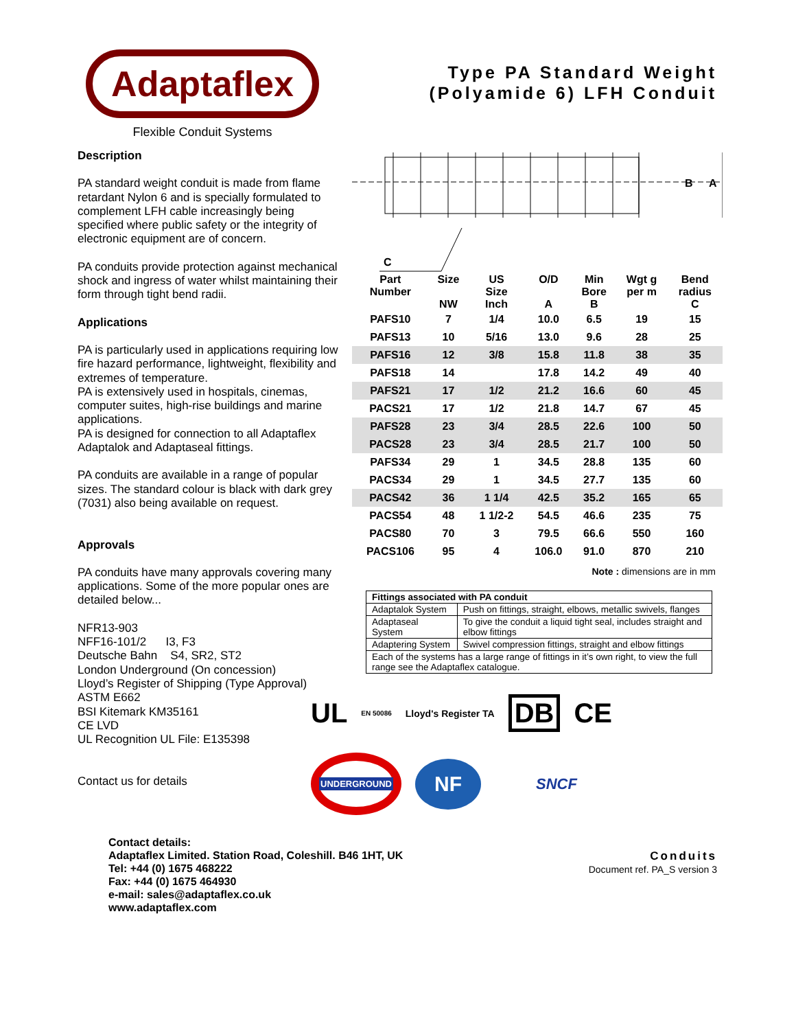Adaptaflex
Flexible Conduit Systems
Type PA Standard Weight
(Polyamide 6) LFH Conduit
Description
PA standard weight conduit is made from flame retardant Nylon 6 and is specially formulated to complement LFH cable increasingly being specified where public safety or the integrity of electronic equipment are of concern.
PA conduits provide protection against mechanical shock and ingress of water whilst maintaining their form through tight bend radii.
Applications
PA is particularly used in applications requiring low fire hazard performance, lightweight, flexibility and extremes of temperature.
PA is extensively used in hospitals, cinemas, computer suites, high-rise buildings and marine applications.
PA is designed for connection to all Adaptaflex Adaptalok and Adaptaseal fittings.
PA conduits are available in a range of popular sizes. The standard colour is black with dark grey (7031) also being available on request.
Approvals
PA conduits have many approvals covering many applications. Some of the more popular ones are detailed below...
NFR13-903
NFF16-101/2 I3, F3
Deutsche Bahn S4, SR2, ST2
London Underground (On concession)
Lloyd’s Register of Shipping (Type Approval)
ASTM E662
BSI Kitemark KM35161
CE LVD
UL Recognition UL File: E135398
Contact us for details
B
A
C
| Part Number | Size NW | US Size Inch | O/D A | Min Bore B | Wgt g per m | Bend radius C |
| --- | --- | --- | --- | --- | --- | --- |
| PAFS10 | 7 | 1/4 | 10.0 | 6.5 | 19 | 15 |
| PAFS13 | 10 | 5/16 | 13.0 | 9.6 | 28 | 25 |
| PAFS16 | 12 | 3/8 | 15.8 | 11.8 | 38 | 35 |
| PAFS18 | 14 | | 17.8 | 14.2 | 49 | 40 |
| PAFS21 | 17 | 1/2 | 21.2 | 16.6 | 60 | 45 |
| PACS21 | 17 | 1/2 | 21.8 | 14.7 | 67 | 45 |
| PAFS28 | 23 | 3/4 | 28.5 | 22.6 | 100 | 50 |
| PACS28 | 23 | 3/4 | 28.5 | 21.7 | 100 | 50 |
| PAFS34 | 29 | 1 | 34.5 | 28.8 | 135 | 60 |
| PACS34 | 29 | 1 | 34.5 | 27.7 | 135 | 60 |
| PACS42 | 36 | 1 1/4 | 42.5 | 35.2 | 165 | 65 |
| PACS54 | 48 | 1 1/2-2 | 54.5 | 46.6 | 235 | 75 |
| PACS80 | 70 | 3 | 79.5 | 66.6 | 550 | 160 |
| PACS106 | 95 | 4 | 106.0 | 91.0 | 870 | 210 |
Note : dimensions are in mm
| Fittings associated with PA conduit | |
| --- | --- |
| Adaptalok System | Push on fittings, straight, elbows, metallic swivels, flanges |
| Adaptaseal System | To give the conduit a liquid tight seal, includes straight and elbow fittings |
| Adaptering System | Swivel compression fittings, straight and elbow fittings |
| Each of the systems has a large range of fittings in it’s own right, to view the full range see the Adaptaflex catalogue. | |
UL EN 50086 Lloyd's Register TA DB CE
UNDERGROUND NF SNCF
Contact details:
Adaptaflex Limited. Station Road, Coleshill. B46 1HT, UK
Tel: +44 (0) 1675 468222
Fax: +44 (0) 1675 464930
e-mail: sales@adaptaflex.co.uk
www.adaptaflex.com
Conduits
Document ref. PA_S version 3